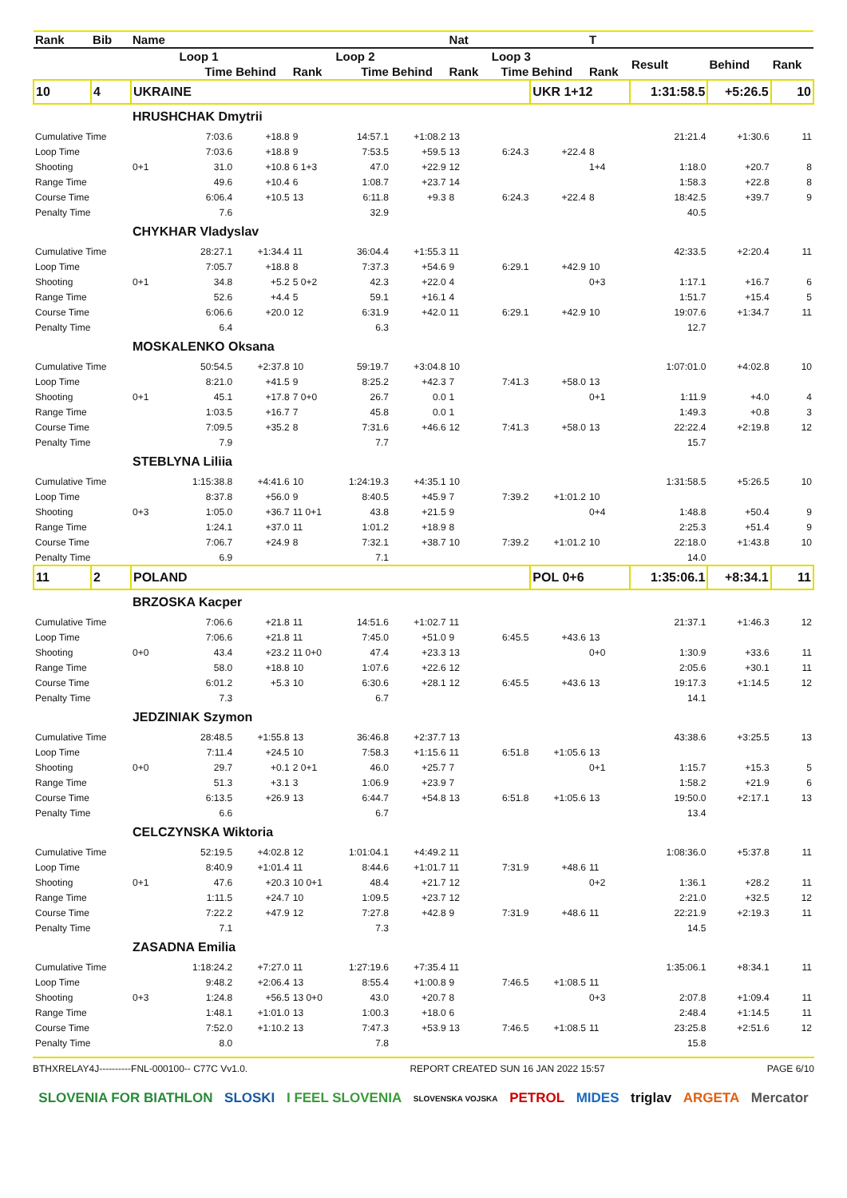| Rank | Bib | Name | | | | | | Nat | | | T | | | |
| --- | --- | --- | --- | --- | --- | --- | --- | --- | --- | --- | --- | --- | --- | --- |
| | | | Loop 1 | | | Loop 2 | | | Loop 3 | | | Result | Behind | Rank |
| | | | Time | Behind | Rank | Time | Behind | Rank | Time | Behind | Rank | | | |
| 10 | 4 | UKRAINE | | | | | | | | UKR 1+12 | | 1:31:58.5 | +5:26.5 | 10 |
| | | HRUSHCHAK Dmytrii | | | | | | | | | | | | |
| Cumulative Time | | | 7:03.6 | +18.8 | 9 | 14:57.1 | +1:08.2 | 13 | | | | 21:21.4 | +1:30.6 | 11 |
| Loop Time | | | 7:03.6 | +18.8 | 9 | 7:53.5 | +59.5 | 13 | 6:24.3 | +22.4 | 8 | | | |
| Shooting | | 0+1 | 31.0 | +10.8 | 6 1+3 | 47.0 | +22.9 | 12 | | | 1+4 | 1:18.0 | +20.7 | 8 |
| Range Time | | | 49.6 | +10.4 | 6 | 1:08.7 | +23.7 | 14 | | | | 1:58.3 | +22.8 | 8 |
| Course Time | | | 6:06.4 | +10.5 | 13 | 6:11.8 | +9.3 | 8 | 6:24.3 | +22.4 | 8 | 18:42.5 | +39.7 | 9 |
| Penalty Time | | | 7.6 | | | 32.9 | | | | | | 40.5 | | |
| | | CHYKHAR Vladyslav | | | | | | | | | | | | |
| Cumulative Time | | | 28:27.1 | +1:34.4 | 11 | 36:04.4 | +1:55.3 | 11 | | | | 42:33.5 | +2:20.4 | 11 |
| Loop Time | | | 7:05.7 | +18.8 | 8 | 7:37.3 | +54.6 | 9 | 6:29.1 | +42.9 | 10 | | | |
| Shooting | | 0+1 | 34.8 | +5.2 | 5 0+2 | 42.3 | +22.0 | 4 | | | 0+3 | 1:17.1 | +16.7 | 6 |
| Range Time | | | 52.6 | +4.4 | 5 | 59.1 | +16.1 | 4 | | | | 1:51.7 | +15.4 | 5 |
| Course Time | | | 6:06.6 | +20.0 | 12 | 6:31.9 | +42.0 | 11 | 6:29.1 | +42.9 | 10 | 19:07.6 | +1:34.7 | 11 |
| Penalty Time | | | 6.4 | | | 6.3 | | | | | | 12.7 | | |
| | | MOSKALENKO Oksana | | | | | | | | | | | | |
| Cumulative Time | | | 50:54.5 | +2:37.8 | 10 | 59:19.7 | +3:04.8 | 10 | | | | 1:07:01.0 | +4:02.8 | 10 |
| Loop Time | | | 8:21.0 | +41.5 | 9 | 8:25.2 | +42.3 | 7 | 7:41.3 | +58.0 | 13 | | | |
| Shooting | | 0+1 | 45.1 | +17.8 | 7 0+0 | 26.7 | 0.0 | 1 | | | 0+1 | 1:11.9 | +4.0 | 4 |
| Range Time | | | 1:03.5 | +16.7 | 7 | 45.8 | 0.0 | 1 | | | | 1:49.3 | +0.8 | 3 |
| Course Time | | | 7:09.5 | +35.2 | 8 | 7:31.6 | +46.6 | 12 | 7:41.3 | +58.0 | 13 | 22:22.4 | +2:19.8 | 12 |
| Penalty Time | | | 7.9 | | | 7.7 | | | | | | 15.7 | | |
| | | STEBLYNA Liliia | | | | | | | | | | | | |
| Cumulative Time | | | 1:15:38.8 | +4:41.6 | 10 | 1:24:19.3 | +4:35.1 | 10 | | | | 1:31:58.5 | +5:26.5 | 10 |
| Loop Time | | | 8:37.8 | +56.0 | 9 | 8:40.5 | +45.9 | 7 | 7:39.2 | +1:01.2 | 10 | | | |
| Shooting | | 0+3 | 1:05.0 | +36.7 | 11 0+1 | 43.8 | +21.5 | 9 | | | 0+4 | 1:48.8 | +50.4 | 9 |
| Range Time | | | 1:24.1 | +37.0 | 11 | 1:01.2 | +18.9 | 8 | | | | 2:25.3 | +51.4 | 9 |
| Course Time | | | 7:06.7 | +24.9 | 8 | 7:32.1 | +38.7 | 10 | 7:39.2 | +1:01.2 | 10 | 22:18.0 | +1:43.8 | 10 |
| Penalty Time | | | 6.9 | | | 7.1 | | | | | | 14.0 | | |
| 11 | 2 | POLAND | | | | | | | | POL 0+6 | | 1:35:06.1 | +8:34.1 | 11 |
| | | BRZOSKA Kacper | | | | | | | | | | | | |
| Cumulative Time | | | 7:06.6 | +21.8 | 11 | 14:51.6 | +1:02.7 | 11 | | | | 21:37.1 | +1:46.3 | 12 |
| Loop Time | | | 7:06.6 | +21.8 | 11 | 7:45.0 | +51.0 | 9 | 6:45.5 | +43.6 | 13 | | | |
| Shooting | | 0+0 | 43.4 | +23.2 | 11 0+0 | 47.4 | +23.3 | 13 | | | 0+0 | 1:30.9 | +33.6 | 11 |
| Range Time | | | 58.0 | +18.8 | 10 | 1:07.6 | +22.6 | 12 | | | | 2:05.6 | +30.1 | 11 |
| Course Time | | | 6:01.2 | +5.3 | 10 | 6:30.6 | +28.1 | 12 | 6:45.5 | +43.6 | 13 | 19:17.3 | +1:14.5 | 12 |
| Penalty Time | | | 7.3 | | | 6.7 | | | | | | 14.1 | | |
| | | JEDZINIAK Szymon | | | | | | | | | | | | |
| Cumulative Time | | | 28:48.5 | +1:55.8 | 13 | 36:46.8 | +2:37.7 | 13 | | | | 43:38.6 | +3:25.5 | 13 |
| Loop Time | | | 7:11.4 | +24.5 | 10 | 7:58.3 | +1:15.6 | 11 | 6:51.8 | +1:05.6 | 13 | | | |
| Shooting | | 0+0 | 29.7 | +0.1 | 2 0+1 | 46.0 | +25.7 | 7 | | | 0+1 | 1:15.7 | +15.3 | 5 |
| Range Time | | | 51.3 | +3.1 | 3 | 1:06.9 | +23.9 | 7 | | | | 1:58.2 | +21.9 | 6 |
| Course Time | | | 6:13.5 | +26.9 | 13 | 6:44.7 | +54.8 | 13 | 6:51.8 | +1:05.6 | 13 | 19:50.0 | +2:17.1 | 13 |
| Penalty Time | | | 6.6 | | | 6.7 | | | | | | 13.4 | | |
| | | CELCZYNSKA Wiktoria | | | | | | | | | | | | |
| Cumulative Time | | | 52:19.5 | +4:02.8 | 12 | 1:01:04.1 | +4:49.2 | 11 | | | | 1:08:36.0 | +5:37.8 | 11 |
| Loop Time | | | 8:40.9 | +1:01.4 | 11 | 8:44.6 | +1:01.7 | 11 | 7:31.9 | +48.6 | 11 | | | |
| Shooting | | 0+1 | 47.6 | +20.3 | 10 0+1 | 48.4 | +21.7 | 12 | | | 0+2 | 1:36.1 | +28.2 | 11 |
| Range Time | | | 1:11.5 | +24.7 | 10 | 1:09.5 | +23.7 | 12 | | | | 2:21.0 | +32.5 | 12 |
| Course Time | | | 7:22.2 | +47.9 | 12 | 7:27.8 | +42.8 | 9 | 7:31.9 | +48.6 | 11 | 22:21.9 | +2:19.3 | 11 |
| Penalty Time | | | 7.1 | | | 7.3 | | | | | | 14.5 | | |
| | | ZASADNA Emilia | | | | | | | | | | | | |
| Cumulative Time | | | 1:18:24.2 | +7:27.0 | 11 | 1:27:19.6 | +7:35.4 | 11 | | | | 1:35:06.1 | +8:34.1 | 11 |
| Loop Time | | | 9:48.2 | +2:06.4 | 13 | 8:55.4 | +1:00.8 | 9 | 7:46.5 | +1:08.5 | 11 | | | |
| Shooting | | 0+3 | 1:24.8 | +56.5 | 13 0+0 | 43.0 | +20.7 | 8 | | | 0+3 | 2:07.8 | +1:09.4 | 11 |
| Range Time | | | 1:48.1 | +1:01.0 | 13 | 1:00.3 | +18.0 | 6 | | | | 2:48.4 | +1:14.5 | 11 |
| Course Time | | | 7:52.0 | +1:10.2 | 13 | 7:47.3 | +53.9 | 13 | 7:46.5 | +1:08.5 | 11 | 23:25.8 | +2:51.6 | 12 |
| Penalty Time | | | 8.0 | | | 7.8 | | | | | | 15.8 | | |
BTHXRELAY4J----------FNL-000100-- C77C Vv1.0. REPORT CREATED SUN 16 JAN 2022 15:57 PAGE 6/10
SLOVENIA FOR BIATHLON SLOSKI I FEEL SLOVENIA SLOVENSKA VOJSKA PETROL MIDES triglav ARGETA Mercator